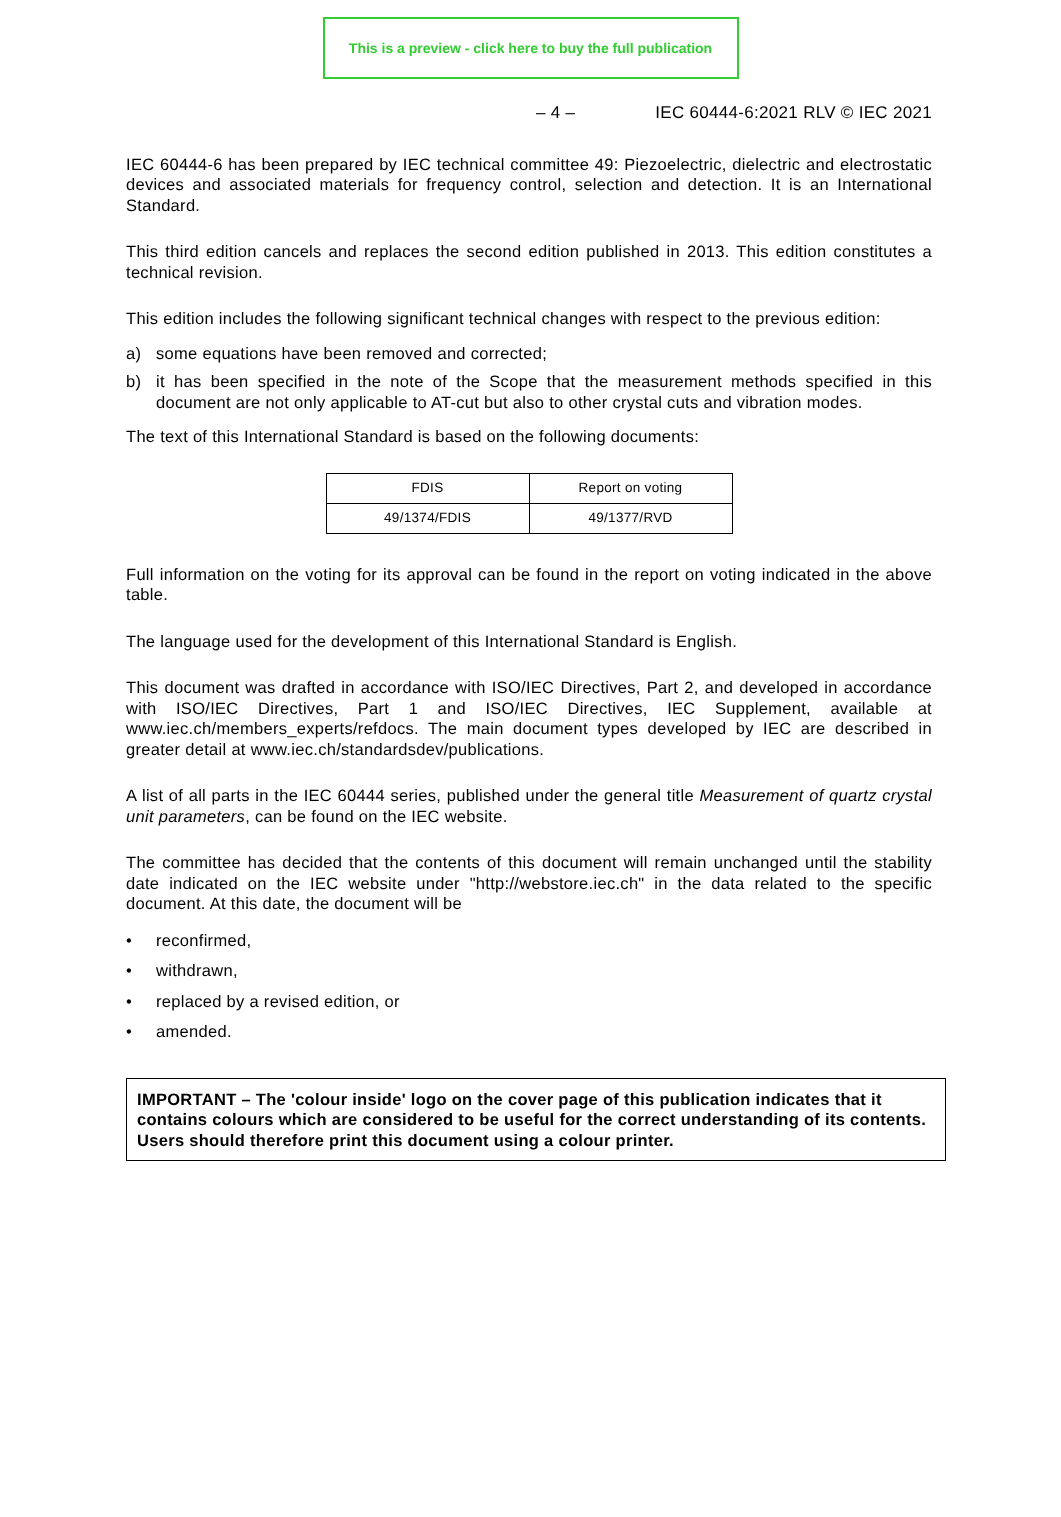This is a preview - click here to buy the full publication
– 4 – IEC 60444-6:2021 RLV © IEC 2021
IEC 60444-6 has been prepared by IEC technical committee 49: Piezoelectric, dielectric and electrostatic devices and associated materials for frequency control, selection and detection. It is an International Standard.
This third edition cancels and replaces the second edition published in 2013. This edition constitutes a technical revision.
This edition includes the following significant technical changes with respect to the previous edition:
a) some equations have been removed and corrected;
b) it has been specified in the note of the Scope that the measurement methods specified in this document are not only applicable to AT-cut but also to other crystal cuts and vibration modes.
The text of this International Standard is based on the following documents:
| FDIS | Report on voting |
| 49/1374/FDIS | 49/1377/RVD |
Full information on the voting for its approval can be found in the report on voting indicated in the above table.
The language used for the development of this International Standard is English.
This document was drafted in accordance with ISO/IEC Directives, Part 2, and developed in accordance with ISO/IEC Directives, Part 1 and ISO/IEC Directives, IEC Supplement, available at www.iec.ch/members_experts/refdocs. The main document types developed by IEC are described in greater detail at www.iec.ch/standardsdev/publications.
A list of all parts in the IEC 60444 series, published under the general title Measurement of quartz crystal unit parameters, can be found on the IEC website.
The committee has decided that the contents of this document will remain unchanged until the stability date indicated on the IEC website under "http://webstore.iec.ch" in the data related to the specific document. At this date, the document will be
• reconfirmed,
• withdrawn,
• replaced by a revised edition, or
• amended.
IMPORTANT – The 'colour inside' logo on the cover page of this publication indicates that it contains colours which are considered to be useful for the correct understanding of its contents. Users should therefore print this document using a colour printer.